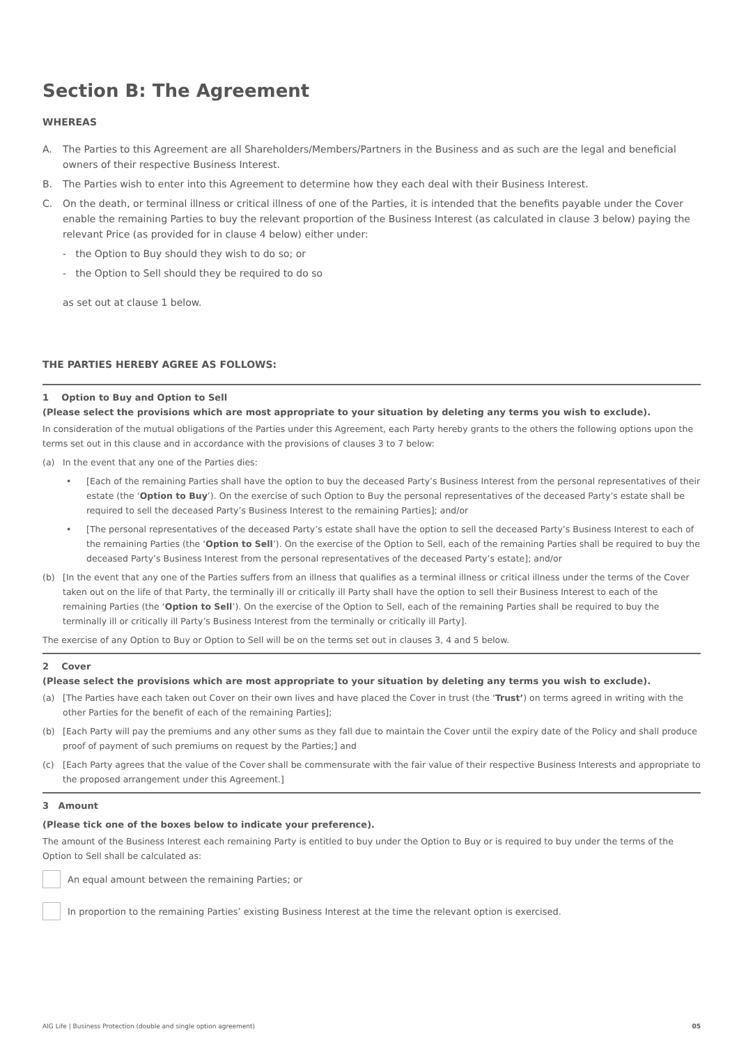Section B: The Agreement
WHEREAS
A. The Parties to this Agreement are all Shareholders/Members/Partners in the Business and as such are the legal and beneficial owners of their respective Business Interest.
B. The Parties wish to enter into this Agreement to determine how they each deal with their Business Interest.
C. On the death, or terminal illness or critical illness of one of the Parties, it is intended that the benefits payable under the Cover enable the remaining Parties to buy the relevant proportion of the Business Interest (as calculated in clause 3 below) paying the relevant Price (as provided for in clause 4 below) either under:
- the Option to Buy should they wish to do so; or
- the Option to Sell should they be required to do so
as set out at clause 1 below.
THE PARTIES HEREBY AGREE AS FOLLOWS:
1 Option to Buy and Option to Sell
(Please select the provisions which are most appropriate to your situation by deleting any terms you wish to exclude).
In consideration of the mutual obligations of the Parties under this Agreement, each Party hereby grants to the others the following options upon the terms set out in this clause and in accordance with the provisions of clauses 3 to 7 below:
(a) In the event that any one of the Parties dies:
• [Each of the remaining Parties shall have the option to buy the deceased Party’s Business Interest from the personal representatives of their estate (the ‘Option to Buy’). On the exercise of such Option to Buy the personal representatives of the deceased Party’s estate shall be required to sell the deceased Party’s Business Interest to the remaining Parties]; and/or
• [The personal representatives of the deceased Party’s estate shall have the option to sell the deceased Party’s Business Interest to each of the remaining Parties (the ‘Option to Sell’). On the exercise of the Option to Sell, each of the remaining Parties shall be required to buy the deceased Party’s Business Interest from the personal representatives of the deceased Party’s estate]; and/or
(b) [In the event that any one of the Parties suffers from an illness that qualifies as a terminal illness or critical illness under the terms of the Cover taken out on the life of that Party, the terminally ill or critically ill Party shall have the option to sell their Business Interest to each of the remaining Parties (the ‘Option to Sell’). On the exercise of the Option to Sell, each of the remaining Parties shall be required to buy the terminally ill or critically ill Party’s Business Interest from the terminally or critically ill Party].
The exercise of any Option to Buy or Option to Sell will be on the terms set out in clauses 3, 4 and 5 below.
2 Cover
(Please select the provisions which are most appropriate to your situation by deleting any terms you wish to exclude).
(a) [The Parties have each taken out Cover on their own lives and have placed the Cover in trust (the ‘Trust’) on terms agreed in writing with the other Parties for the benefit of each of the remaining Parties];
(b) [Each Party will pay the premiums and any other sums as they fall due to maintain the Cover until the expiry date of the Policy and shall produce proof of payment of such premiums on request by the Parties;] and
(c) [Each Party agrees that the value of the Cover shall be commensurate with the fair value of their respective Business Interests and appropriate to the proposed arrangement under this Agreement.]
3 Amount
(Please tick one of the boxes below to indicate your preference).
The amount of the Business Interest each remaining Party is entitled to buy under the Option to Buy or is required to buy under the terms of the Option to Sell shall be calculated as:
An equal amount between the remaining Parties; or
In proportion to the remaining Parties’ existing Business Interest at the time the relevant option is exercised.
AIG Life | Business Protection (double and single option agreement)
05